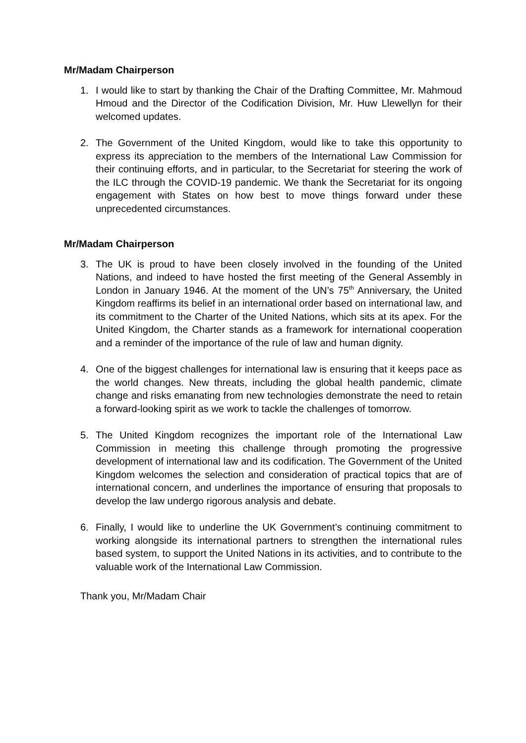Mr/Madam Chairperson
1. I would like to start by thanking the Chair of the Drafting Committee, Mr. Mahmoud Hmoud and the Director of the Codification Division, Mr. Huw Llewellyn for their welcomed updates.
2. The Government of the United Kingdom, would like to take this opportunity to express its appreciation to the members of the International Law Commission for their continuing efforts, and in particular, to the Secretariat for steering the work of the ILC through the COVID-19 pandemic. We thank the Secretariat for its ongoing engagement with States on how best to move things forward under these unprecedented circumstances.
Mr/Madam Chairperson
3. The UK is proud to have been closely involved in the founding of the United Nations, and indeed to have hosted the first meeting of the General Assembly in London in January 1946. At the moment of the UN’s 75<sup>th</sup> Anniversary, the United Kingdom reaffirms its belief in an international order based on international law, and its commitment to the Charter of the United Nations, which sits at its apex. For the United Kingdom, the Charter stands as a framework for international cooperation and a reminder of the importance of the rule of law and human dignity.
4. One of the biggest challenges for international law is ensuring that it keeps pace as the world changes. New threats, including the global health pandemic, climate change and risks emanating from new technologies demonstrate the need to retain a forward-looking spirit as we work to tackle the challenges of tomorrow.
5. The United Kingdom recognizes the important role of the International Law Commission in meeting this challenge through promoting the progressive development of international law and its codification. The Government of the United Kingdom welcomes the selection and consideration of practical topics that are of international concern, and underlines the importance of ensuring that proposals to develop the law undergo rigorous analysis and debate.
6. Finally, I would like to underline the UK Government’s continuing commitment to working alongside its international partners to strengthen the international rules based system, to support the United Nations in its activities, and to contribute to the valuable work of the International Law Commission.
Thank you, Mr/Madam Chair